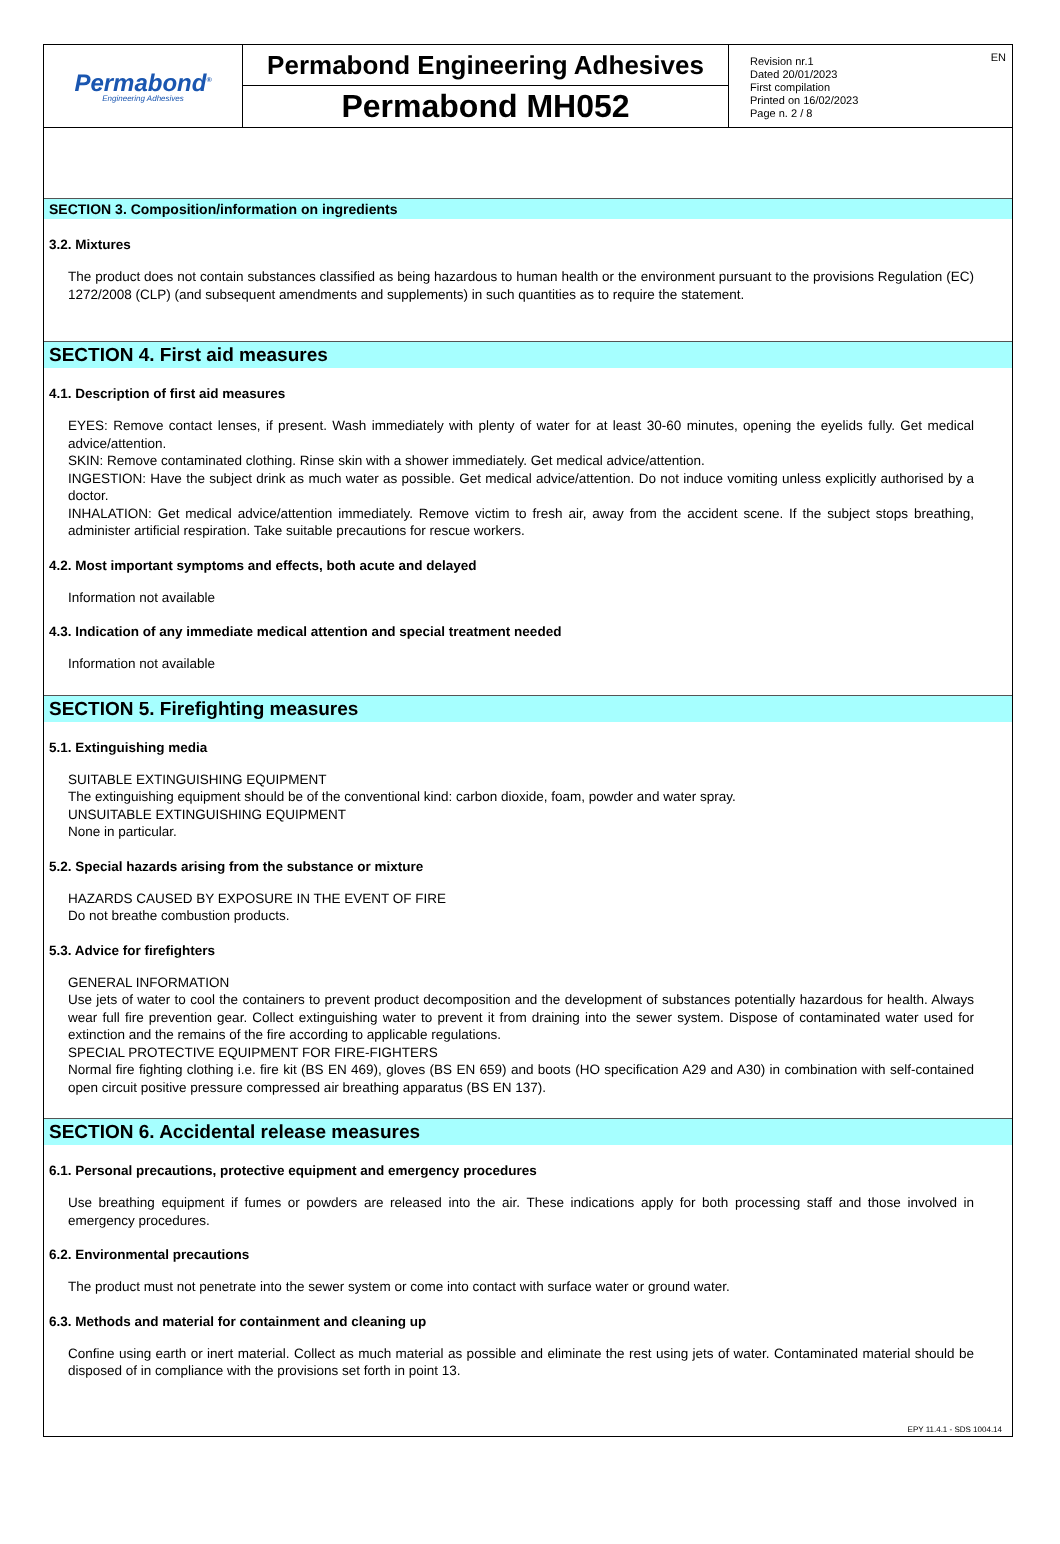Permabond<sup>®</sup>
Engineering Adhesives
Permabond Engineering Adhesives
Permabond MH052
Revision nr.1
Dated 20/01/2023
First compilation
Printed on 16/02/2023
Page n. 2 / 8
EN
SECTION 3. Composition/information on ingredients
3.2. Mixtures
The product does not contain substances classified as being hazardous to human health or the environment pursuant to the provisions Regulation (EC) 1272/2008 (CLP) (and subsequent amendments and supplements) in such quantities as to require the statement.
SECTION 4. First aid measures
4.1. Description of first aid measures
EYES: Remove contact lenses, if present. Wash immediately with plenty of water for at least 30-60 minutes, opening the eyelids fully. Get medical advice/attention.
SKIN: Remove contaminated clothing. Rinse skin with a shower immediately. Get medical advice/attention.
INGESTION: Have the subject drink as much water as possible. Get medical advice/attention. Do not induce vomiting unless explicitly authorised by a doctor.
INHALATION: Get medical advice/attention immediately. Remove victim to fresh air, away from the accident scene. If the subject stops breathing, administer artificial respiration. Take suitable precautions for rescue workers.
4.2. Most important symptoms and effects, both acute and delayed
Information not available
4.3. Indication of any immediate medical attention and special treatment needed
Information not available
SECTION 5. Firefighting measures
5.1. Extinguishing media
SUITABLE EXTINGUISHING EQUIPMENT
The extinguishing equipment should be of the conventional kind: carbon dioxide, foam, powder and water spray.
UNSUITABLE EXTINGUISHING EQUIPMENT
None in particular.
5.2. Special hazards arising from the substance or mixture
HAZARDS CAUSED BY EXPOSURE IN THE EVENT OF FIRE
Do not breathe combustion products.
5.3. Advice for firefighters
GENERAL INFORMATION
Use jets of water to cool the containers to prevent product decomposition and the development of substances potentially hazardous for health. Always wear full fire prevention gear. Collect extinguishing water to prevent it from draining into the sewer system. Dispose of contaminated water used for extinction and the remains of the fire according to applicable regulations.
SPECIAL PROTECTIVE EQUIPMENT FOR FIRE-FIGHTERS
Normal fire fighting clothing i.e. fire kit (BS EN 469), gloves (BS EN 659) and boots (HO specification A29 and A30) in combination with self-contained open circuit positive pressure compressed air breathing apparatus (BS EN 137).
SECTION 6. Accidental release measures
6.1. Personal precautions, protective equipment and emergency procedures
Use breathing equipment if fumes or powders are released into the air. These indications apply for both processing staff and those involved in emergency procedures.
6.2. Environmental precautions
The product must not penetrate into the sewer system or come into contact with surface water or ground water.
6.3. Methods and material for containment and cleaning up
Confine using earth or inert material. Collect as much material as possible and eliminate the rest using jets of water. Contaminated material should be disposed of in compliance with the provisions set forth in point 13.
EPY 11.4.1 - SDS 1004.14